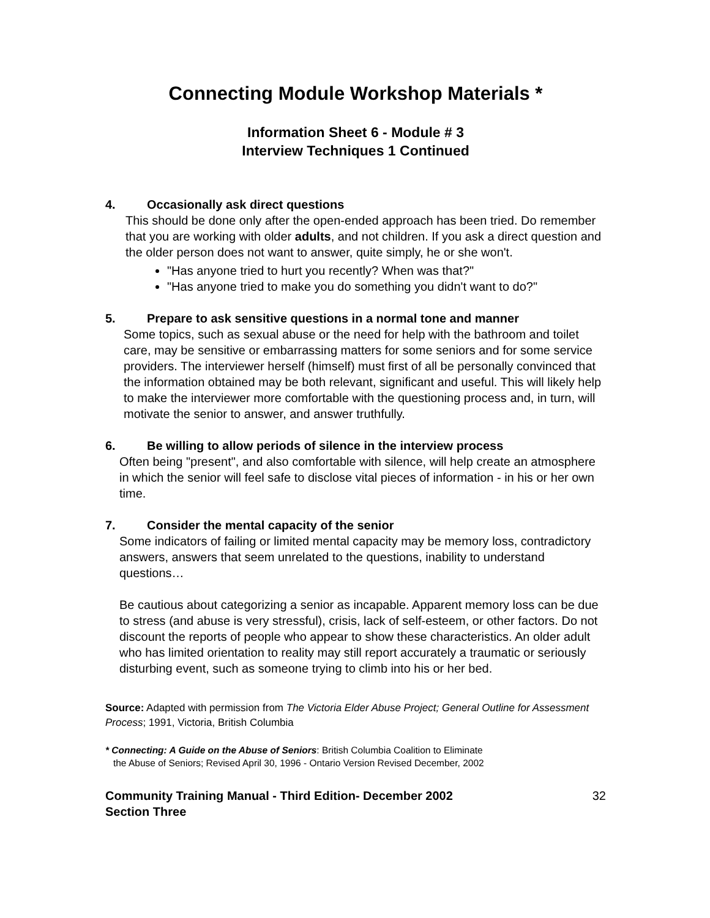Connecting Module Workshop Materials *
Information Sheet 6 - Module # 3
Interview Techniques 1 Continued
4. Occasionally ask direct questions
This should be done only after the open-ended approach has been tried. Do remember that you are working with older adults, and not children. If you ask a direct question and the older person does not want to answer, quite simply, he or she won't.
"Has anyone tried to hurt you recently? When was that?"
"Has anyone tried to make you do something you didn't want to do?"
5. Prepare to ask sensitive questions in a normal tone and manner
Some topics, such as sexual abuse or the need for help with the bathroom and toilet care, may be sensitive or embarrassing matters for some seniors and for some service providers. The interviewer herself (himself) must first of all be personally convinced that the information obtained may be both relevant, significant and useful. This will likely help to make the interviewer more comfortable with the questioning process and, in turn, will motivate the senior to answer, and answer truthfully.
6. Be willing to allow periods of silence in the interview process
Often being "present", and also comfortable with silence, will help create an atmosphere in which the senior will feel safe to disclose vital pieces of information - in his or her own time.
7. Consider the mental capacity of the senior
Some indicators of failing or limited mental capacity may be memory loss, contradictory answers, answers that seem unrelated to the questions, inability to understand questions…
Be cautious about categorizing a senior as incapable. Apparent memory loss can be due to stress (and abuse is very stressful), crisis, lack of self-esteem, or other factors. Do not discount the reports of people who appear to show these characteristics. An older adult who has limited orientation to reality may still report accurately a traumatic or seriously disturbing event, such as someone trying to climb into his or her bed.
Source: Adapted with permission from The Victoria Elder Abuse Project; General Outline for Assessment Process; 1991, Victoria, British Columbia
* Connecting: A Guide on the Abuse of Seniors: British Columbia Coalition to Eliminate
the Abuse of Seniors; Revised April 30, 1996 - Ontario Version Revised December, 2002
Community Training Manual - Third Edition- December 2002
Section Three
32